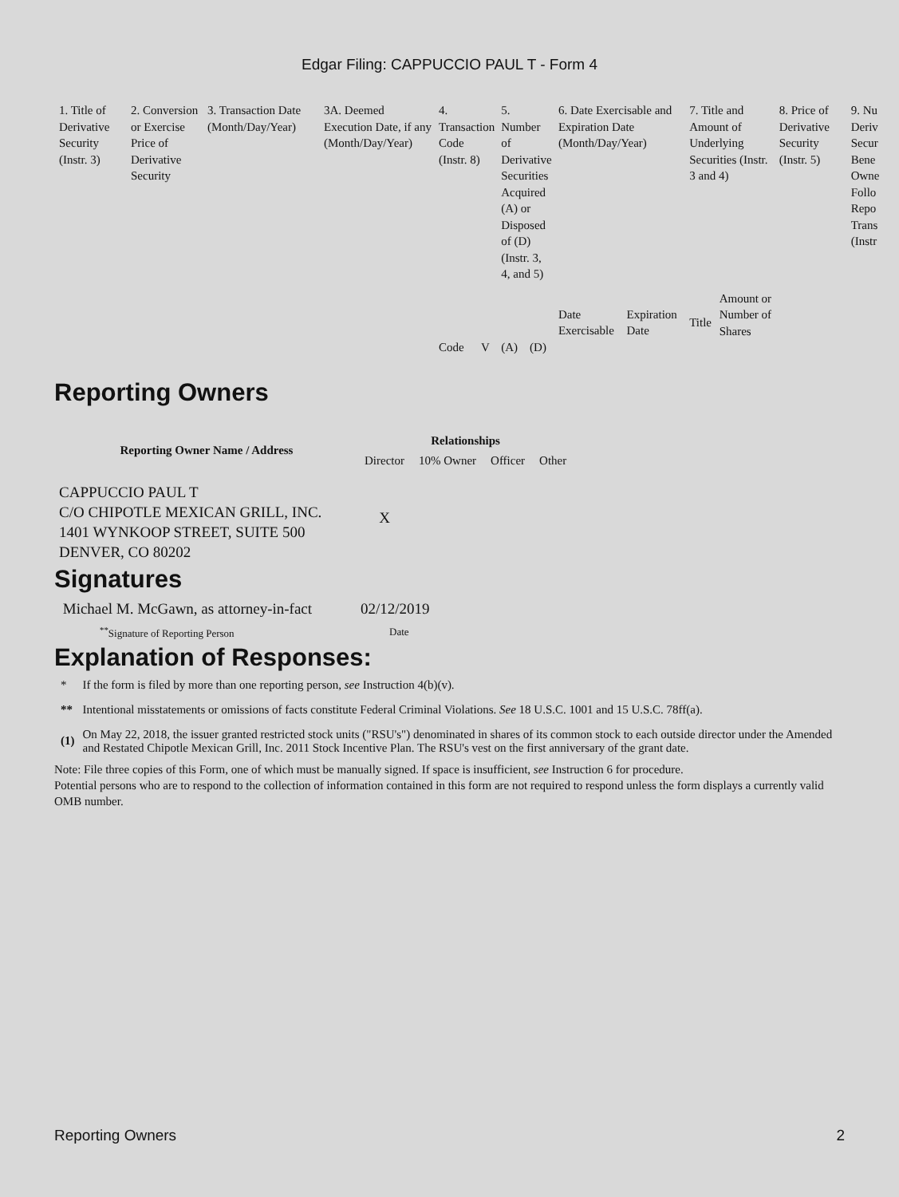Edgar Filing: CAPPUCCIO PAUL T - Form 4
| 1. Title of Derivative Security (Instr. 3) | 2. Conversion or Exercise Price of Derivative Security | 3. Transaction Date (Month/Day/Year) | 3A. Deemed Execution Date, if any (Month/Day/Year) | 4. Transaction Code (Instr. 8) | | 5. Number of Derivative Securities Acquired (A) or Disposed of (D) (Instr. 3, 4, and 5) | | 6. Date Exercisable and Expiration Date (Month/Day/Year) | | 7. Title and Amount of Underlying Securities (Instr. 3 and 4) | | 8. Price of Derivative Security (Instr. 5) | 9. Nu Deriv Secur Bene Owne Follo Repo Trans (Instr |
| | | | | | | | | Date Exercisable | Expiration Date | Title | Amount or Number of Shares | | |
| | | | | Code | V | (A) | (D) | | | | | | |
Reporting Owners
| Reporting Owner Name / Address | Relationships | | | |
| --- | --- | --- | --- | --- |
| | Director | 10% Owner | Officer | Other |
| CAPPUCCIO PAUL T C/O CHIPOTLE MEXICAN GRILL, INC. 1401 WYNKOOP STREET, SUITE 500 DENVER, CO 80202 | X | | | |
Signatures
| Michael M. McGawn, as attorney-in-fact | 02/12/2019 |
| <sup>**</sup> Signature of Reporting Person | Date |
Explanation of Responses:
| * | If the form is filed by more than one reporting person, see Instruction 4(b)(v). |
| ** | Intentional misstatements or omissions of facts constitute Federal Criminal Violations. See 18 U.S.C. 1001 and 15 U.S.C. 78ff(a). |
| (1) | On May 22, 2018, the issuer granted restricted stock units ("RSU's") denominated in shares of its common stock to each outside director under the Amended and Restated Chipotle Mexican Grill, Inc. 2011 Stock Incentive Plan. The RSU's vest on the first anniversary of the grant date. |
Note: File three copies of this Form, one of which must be manually signed. If space is insufficient, see Instruction 6 for procedure.
Potential persons who are to respond to the collection of information contained in this form are not required to respond unless the form displays a currently valid OMB number.
Reporting Owners 2